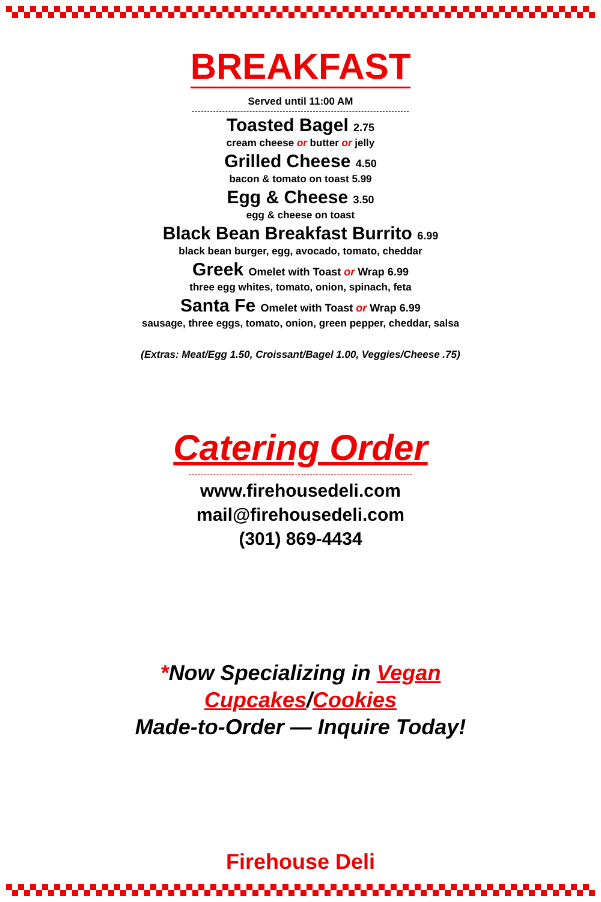BREAKFAST
Served until 11:00 AM
Toasted Bagel 2.75
cream cheese or butter or jelly
Grilled Cheese 4.50
bacon & tomato on toast 5.99
Egg & Cheese 3.50
egg & cheese on toast
Black Bean Breakfast Burrito 6.99
black bean burger, egg, avocado, tomato, cheddar
Greek Omelet with Toast or Wrap 6.99
three egg whites, tomato, onion, spinach, feta
Santa Fe Omelet with Toast or Wrap 6.99
sausage, three eggs, tomato, onion, green pepper, cheddar, salsa
(Extras: Meat/Egg 1.50, Croissant/Bagel 1.00, Veggies/Cheese .75)
Catering Order
www.firehousedeli.com
mail@firehousedeli.com
(301) 869-4434
*Now Specializing in Vegan
Cupcakes/Cookies
Made-to-Order — Inquire Today!
Firehouse Deli